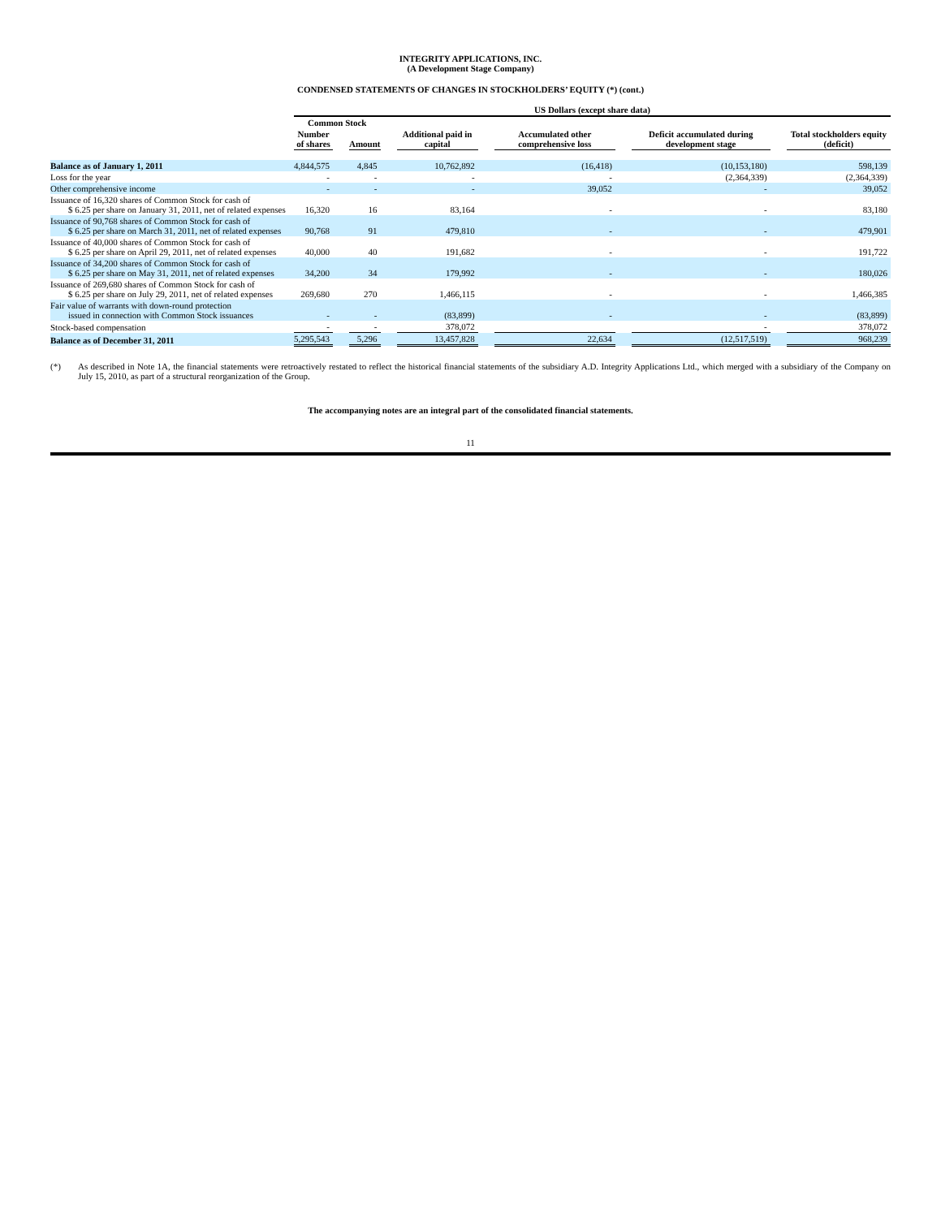INTEGRITY APPLICATIONS, INC.
(A Development Stage Company)
CONDENSED STATEMENTS OF CHANGES IN STOCKHOLDERS’ EQUITY (*) (cont.)
| | US Dollars (except share data) | | | | | | | | | | |
| --- | --- | --- | --- | --- | --- | --- | --- | --- | --- | --- | --- |
| | Common Stock | | | | | | | | | | |
| | Number of shares | | Amount | | Additional paid in capital | | Accumulated other comprehensive loss | | Deficit accumulated during development stage | | Total stockholders equity (deficit) |
| Balance as of January 1, 2011 | 4,844,575 | | 4,845 | | 10,762,892 | | (16,418) | | (10,153,180) | | 598,139 |
| Loss for the year | - | | - | | - | | - | | (2,364,339) | | (2,364,339) |
| Other comprehensive income | - | | - | | - | | 39,052 | | - | | 39,052 |
| Issuance of 16,320 shares of Common Stock for cash of $ 6.25 per share on January 31, 2011, net of related expenses | 16,320 | | 16 | | 83,164 | | - | | - | | 83,180 |
| Issuance of 90,768 shares of Common Stock for cash of $ 6.25 per share on March 31, 2011, net of related expenses | 90,768 | | 91 | | 479,810 | | - | | - | | 479,901 |
| Issuance of 40,000 shares of Common Stock for cash of $ 6.25 per share on April 29, 2011, net of related expenses | 40,000 | | 40 | | 191,682 | | - | | - | | 191,722 |
| Issuance of 34,200 shares of Common Stock for cash of $ 6.25 per share on May 31, 2011, net of related expenses | 34,200 | | 34 | | 179,992 | | - | | - | | 180,026 |
| Issuance of 269,680 shares of Common Stock for cash of $ 6.25 per share on July 29, 2011, net of related expenses | 269,680 | | 270 | | 1,466,115 | | - | | - | | 1,466,385 |
| Fair value of warrants with down-round protection issued in connection with Common Stock issuances | - | | - | | (83,899) | | - | | - | | (83,899) |
| Stock-based compensation | - | | - | | 378,072 | | | | - | | 378,072 |
| Balance as of December 31, 2011 | 5,295,543 | | 5,296 | | 13,457,828 | | 22,634 | | (12,517,519) | | 968,239 |
(*) As described in Note 1A, the financial statements were retroactively restated to reflect the historical financial statements of the subsidiary A.D. Integrity Applications Ltd., which merged with a subsidiary of the Company on July 15, 2010, as part of a structural reorganization of the Group.
The accompanying notes are an integral part of the consolidated financial statements.
11